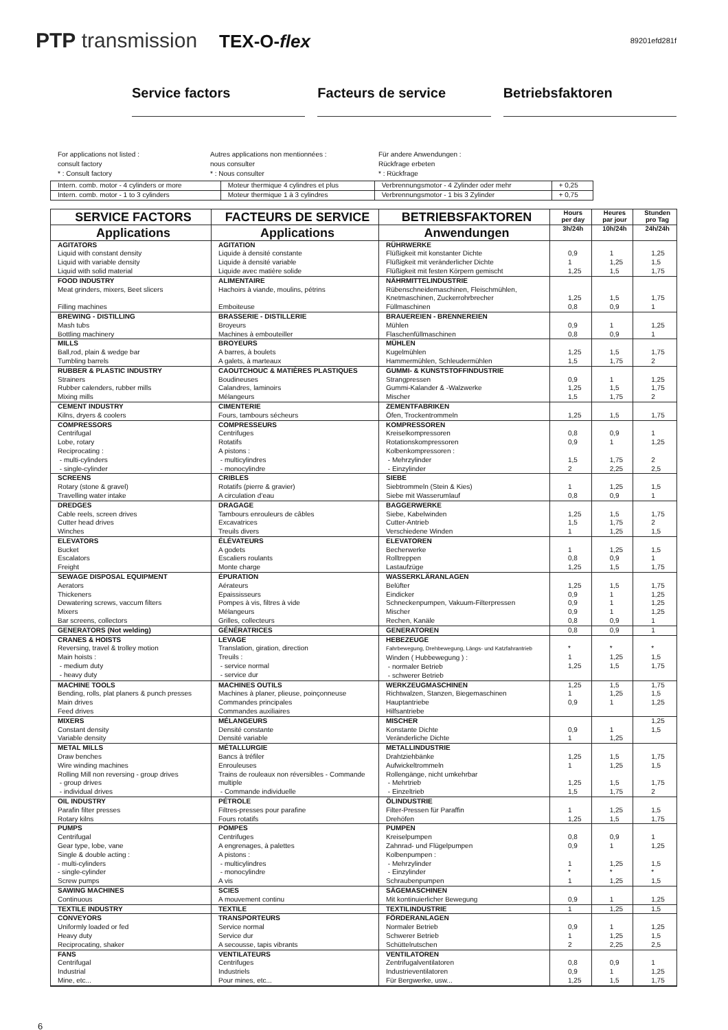PTP transmission TEX-O-flex
89201efd281f
Service factors Facteurs de service Betriebsfaktoren
For applications not listed :
consult factory
* : Consult factory
Autres applications non mentionnées :
nous consulter
* : Nous consulter
Für andere Anwendungen :
Rückfrage erbeten
* : Rückfrage
| Intern. comb. motor - 4 cylinders or more | Moteur thermique 4 cylindres et plus | Verbrennungsmotor - 4 Zylinder oder mehr | + 0,25 |
| Intern. comb. motor - 1 to 3 cylinders | Moteur thermique 1 à 3 cylindres | Verbrennungsmotor - 1 bis 3 Zylinder | + 0,75 |
| SERVICE FACTORS | FACTEURS DE SERVICE | BETRIEBSFAKTOREN | Hours per day | Heures par jour | Stunden pro Tag |
| --- | --- | --- | --- | --- | --- |
| Applications | Applications | Anwendungen | 3h/24h | 10h/24h | 24h/24h |
| AGITATORS Liquid with constant density Liquid with variable density Liquid with solid material | AGITATION Liquide à densité constante Liquide à densité variable Liquide avec matière solide | RÜHRWERKE Flüßigkeit mit konstanter Dichte Flüßigkeit mit veränderlicher Dichte Flüßigkeit mit festen Körpern gemischt | 0,9 1 1,25 | 1 1,25 1,5 | 1,25 1,5 1,75 |
| FOOD INDUSTRY Meat grinders, mixers, Beet slicers Filling machines | ALIMENTAIRE Hachoirs à viande, moulins, pétrins Emboiteuse | NÄHRMITTELINDUSTRIE Rübenschneidemaschinen, Fleischmühlen, Knetmaschinen, Zuckerrohrbrecher Füllmaschinen | 1,25 0,8 | 1,5 0,9 | 1,75 1 |
| BREWING - DISTILLING Mash tubs Bottling machinery | BRASSERIE - DISTILLERIE Broyeurs Machines à embouteiller | BRAUEREIEN - BRENNEREIEN Mühlen Flaschenfüllmaschinen | 0,9 0,8 | 1 0,9 | 1,25 1 |
| MILLS Ball,rod, plain & wedge bar Tumbling barrels | BROYEURS A barres, à boulets A galets, à marteaux | MÜHLEN Kugelmühlen Hammermühlen, Schleudermühlen | 1,25 1,5 | 1,5 1,75 | 1,75 2 |
| RUBBER & PLASTIC INDUSTRY Strainers Rubber calenders, rubber mills Mixing mills | CAOUTCHOUC & MATIÈRES PLASTIQUES Boudineuses Calandres, laminoirs Mélangeurs | GUMMI- & KUNSTSTOFFINDUSTRIE Strangpressen Gummi-Kalander & -Walzwerke Mischer | 0,9 1,25 1,5 | 1 1,5 1,75 | 1,25 1,75 2 |
| CEMENT INDUSTRY Kilns, dryers & coolers | CIMENTERIE Fours, tambours sécheurs | ZEMENTFABRIKEN Öfen, Trockentrommeln | 1,25 | 1,5 | 1,75 |
| COMPRESSORS Centrifugal Lobe, rotary Reciprocating : - multi-cylinders - single-cylinder | COMPRESSEURS Centrifuges Rotatifs A pistons : - multicylindres - monocylindre | KOMPRESSOREN Kreiselkompressoren Rotationskompressoren Kolbenkompressoren : - Mehrzylinder - Einzylinder | 0,8 0,9 1,5 2 | 0,9 1 1,75 2,25 | 1 1,25 2 2,5 |
| SCREENS Rotary (stone & gravel) Travelling water intake | CRIBLES Rotatifs (pierre & gravier) A circulation d’eau | SIEBE Siebtrommeln (Stein & Kies) Siebe mit Wasserumlauf | 1 0,8 | 1,25 0,9 | 1,5 1 |
| DREDGES Cable reels, screen drives Cutter head drives Winches | DRAGAGE Tambours enrouleurs de câbles Excavatrices Treuils divers | BAGGERWERKE Siebe, Kabelwinden Cutter-Antrieb Verschiedene Winden | 1,25 1,5 1 | 1,5 1,75 1,25 | 1,75 2 1,5 |
| ELEVATORS Bucket Escalators Freight | ÉLÉVATEURS A godets Escaliers roulants Monte charge | ELEVATOREN Becherwerke Rolltreppen Lastaufzüge | 1 0,8 1,25 | 1,25 0,9 1,5 | 1,5 1 1,75 |
| SEWAGE DISPOSAL EQUIPMENT Aerators Thickeners Dewatering screws, vaccum filters Mixers Bar screens, collectors | ÉPURATION Aérateurs Epaississeurs Pompes à vis, filtres à vide Mélangeurs Grilles, collecteurs | WASSERKLÄRANLAGEN Belüfter Eindicker Schneckenpumpen, Vakuum-Filterpressen Mischer Rechen, Kanäle | 1,25 0,9 0,9 0,9 0,8 | 1,5 1 1 1 0,9 | 1,75 1,25 1,25 1,25 1 |
| GENERATORS (Not welding) | GÉNÉRATRICES | GENERATOREN | 0,8 | 0,9 | 1 |
| CRANES & HOISTS Reversing, travel & trolley motion Main hoists : - medium duty - heavy duty | LEVAGE Translation, giration, direction Treuils : - service normal - service dur | HEBEZEUGE Fahrbewegung, Drehbewegung, Längs- und Katzfahrantrieb Winden ( Hubbewegung ) : - normaler Betrieb - schwerer Betrieb | * 1 1,25 | * 1,25 1,5 | * 1,5 1,75 |
| MACHINE TOOLS Bending, rolls, plat planers & punch presses Main drives Feed drives | MACHINES OUTILS Machines à planer, plieuse, poinçonneuse Commandes principales Commandes auxiliaires | WERKZEUGMASCHINEN Richtwalzen, Stanzen, Biegemaschinen Hauptantriebe Hilfsantriebe | 1,25 1 0,9 | 1,5 1,25 1 | 1,75 1,5 1,25 |
| MIXERS Constant density Variable density | MÉLANGEURS Densité constante Densité variable | MISCHER Konstante Dichte Veränderliche Dichte | 0,9 1 | 1 1,25 | 1,25 1,5 |
| METAL MILLS Draw benches Wire winding machines Rolling Mill non reversing - group drives - group drives - individual drives | MÉTALLURGIE Bancs à tréfiler Enrouleuses Trains de rouleaux non réversibles - Commande multiple - Commande individuelle | METALLINDUSTRIE Drahtziehbänke Aufwickeltrommeln Rollengänge, nicht umkehrbar - Mehrtrieb - Einzeltrieb | 1,25 1 1,25 1,5 | 1,5 1,25 1,5 1,75 | 1,75 1,5 1,75 2 |
| OIL INDUSTRY Parafin filter presses Rotary kilns | PÉTROLE Filtres-presses pour parafine Fours rotatifs | ÖLINDUSTRIE Filter-Pressen für Paraffin Drehöfen | 1 1,25 | 1,25 1,5 | 1,5 1,75 |
| PUMPS Centrifugal Gear type, lobe, vane Single & double acting : - multi-cylinders - single-cylinder Screw pumps | POMPES Centrifuges A engrenages, à palettes A pistons : - multicylindres - monocylindre A vis | PUMPEN Kreiselpumpen Zahnrad- und Flügelpumpen Kolbenpumpen : - Mehrzylinder - Einzylinder Schraubenpumpen | 0,8 0,9 1 * 1 | 0,9 1 1,25 * 1,25 | 1 1,25 1,5 * 1,5 |
| SAWING MACHINES Continuous | SCIES A mouvement continu | SÄGEMASCHINEN Mit kontinuierlicher Bewegung | 0,9 | 1 | 1,25 |
| TEXTILE INDUSTRY | TEXTILE | TEXTILINDUSTRIE | 1 | 1,25 | 1,5 |
| CONVEYORS Uniformly loaded or fed Heavy duty Reciprocating, shaker | TRANSPORTEURS Service normal Service dur A secousse, tapis vibrants | FÖRDERANLAGEN Normaler Betrieb Schwerer Betrieb Schüttelrutschen | 0,9 1 2 | 1 1,25 2,25 | 1,25 1,5 2,5 |
| FANS Centrifugal Industrial Mine, etc... | VENTILATEURS Centrifuges Industriels Pour mines, etc... | VENTILATOREN Zentrifugalventilatoren Industrieventilatoren Für Bergwerke, usw... | 0,8 0,9 1,25 | 0,9 1 1,5 | 1 1,25 1,75 |
6